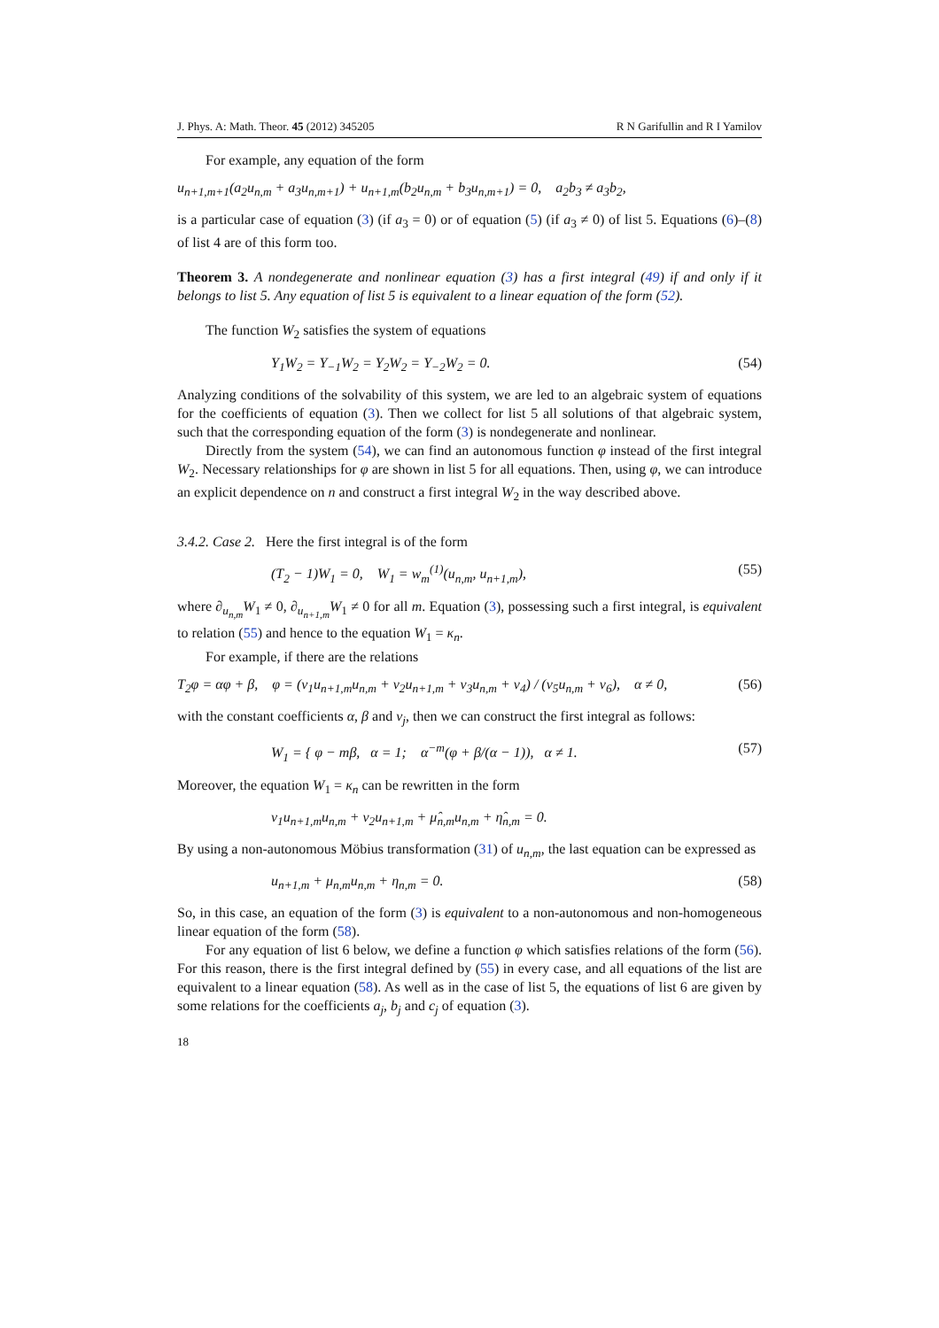J. Phys. A: Math. Theor. 45 (2012) 345205 R N Garifullin and R I Yamilov
For example, any equation of the form
u<sub>n+1,m+1</sub>(a<sub>2</sub>u<sub>n,m</sub> + a<sub>3</sub>u<sub>n,m+1</sub>) + u<sub>n+1,m</sub>(b<sub>2</sub>u<sub>n,m</sub> + b<sub>3</sub>u<sub>n,m+1</sub>) = 0, a<sub>2</sub>b<sub>3</sub> ≠ a<sub>3</sub>b<sub>2</sub>,
is a particular case of equation (3) (if a<sub>3</sub> = 0) or of equation (5) (if a<sub>3</sub> ≠ 0) of list 5. Equations (6)–(8) of list 4 are of this form too.
Theorem 3. A nondegenerate and nonlinear equation (3) has a first integral (49) if and only if it belongs to list 5. Any equation of list 5 is equivalent to a linear equation of the form (52).
The function W<sub>2</sub> satisfies the system of equations
Y<sub>1</sub>W<sub>2</sub> = Y<sub>−1</sub>W<sub>2</sub> = Y<sub>2</sub>W<sub>2</sub> = Y<sub>−2</sub>W<sub>2</sub> = 0. (54)
Analyzing conditions of the solvability of this system, we are led to an algebraic system of equations for the coefficients of equation (3). Then we collect for list 5 all solutions of that algebraic system, such that the corresponding equation of the form (3) is nondegenerate and nonlinear.
Directly from the system (54), we can find an autonomous function φ instead of the first integral W<sub>2</sub>. Necessary relationships for φ are shown in list 5 for all equations. Then, using φ, we can introduce an explicit dependence on n and construct a first integral W<sub>2</sub> in the way described above.
3.4.2. Case 2. Here the first integral is of the form
(T<sub>2</sub> − 1)W<sub>1</sub> = 0, W<sub>1</sub> = w<sub>m</sub><sup>(1)</sup>(u<sub>n,m</sub>, u<sub>n+1,m</sub>), (55)
where ∂<sub>u<sub>n,m</sub></sub>W<sub>1</sub> ≠ 0, ∂<sub>u<sub>n+1,m</sub></sub>W<sub>1</sub> ≠ 0 for all m. Equation (3), possessing such a first integral, is equivalent to relation (55) and hence to the equation W<sub>1</sub> = κ<sub>n</sub>.
For example, if there are the relations
T<sub>2</sub>φ = αφ + β, φ = (ν<sub>1</sub>u<sub>n+1,m</sub>u<sub>n,m</sub> + ν<sub>2</sub>u<sub>n+1,m</sub> + ν<sub>3</sub>u<sub>n,m</sub> + ν<sub>4</sub>) / (ν<sub>5</sub>u<sub>n,m</sub> + ν<sub>6</sub>), α ≠ 0, (56)
with the constant coefficients α, β and ν<sub>j</sub>, then we can construct the first integral as follows:
W<sub>1</sub> = { φ − mβ, α = 1; α<sup>−m</sup>(φ + β/(α − 1)), α ≠ 1. (57)
Moreover, the equation W<sub>1</sub> = κ<sub>n</sub> can be rewritten in the form
ν<sub>1</sub>u<sub>n+1,m</sub>u<sub>n,m</sub> + ν<sub>2</sub>u<sub>n+1,m</sub> + μ̂<sub>n,m</sub>u<sub>n,m</sub> + η̂<sub>n,m</sub> = 0.
By using a non-autonomous Möbius transformation (31) of u<sub>n,m</sub>, the last equation can be expressed as
u<sub>n+1,m</sub> + μ<sub>n,m</sub>u<sub>n,m</sub> + η<sub>n,m</sub> = 0. (58)
So, in this case, an equation of the form (3) is equivalent to a non-autonomous and non-homogeneous linear equation of the form (58).
For any equation of list 6 below, we define a function φ which satisfies relations of the form (56). For this reason, there is the first integral defined by (55) in every case, and all equations of the list are equivalent to a linear equation (58). As well as in the case of list 5, the equations of list 6 are given by some relations for the coefficients a<sub>j</sub>, b<sub>j</sub> and c<sub>j</sub> of equation (3).
18